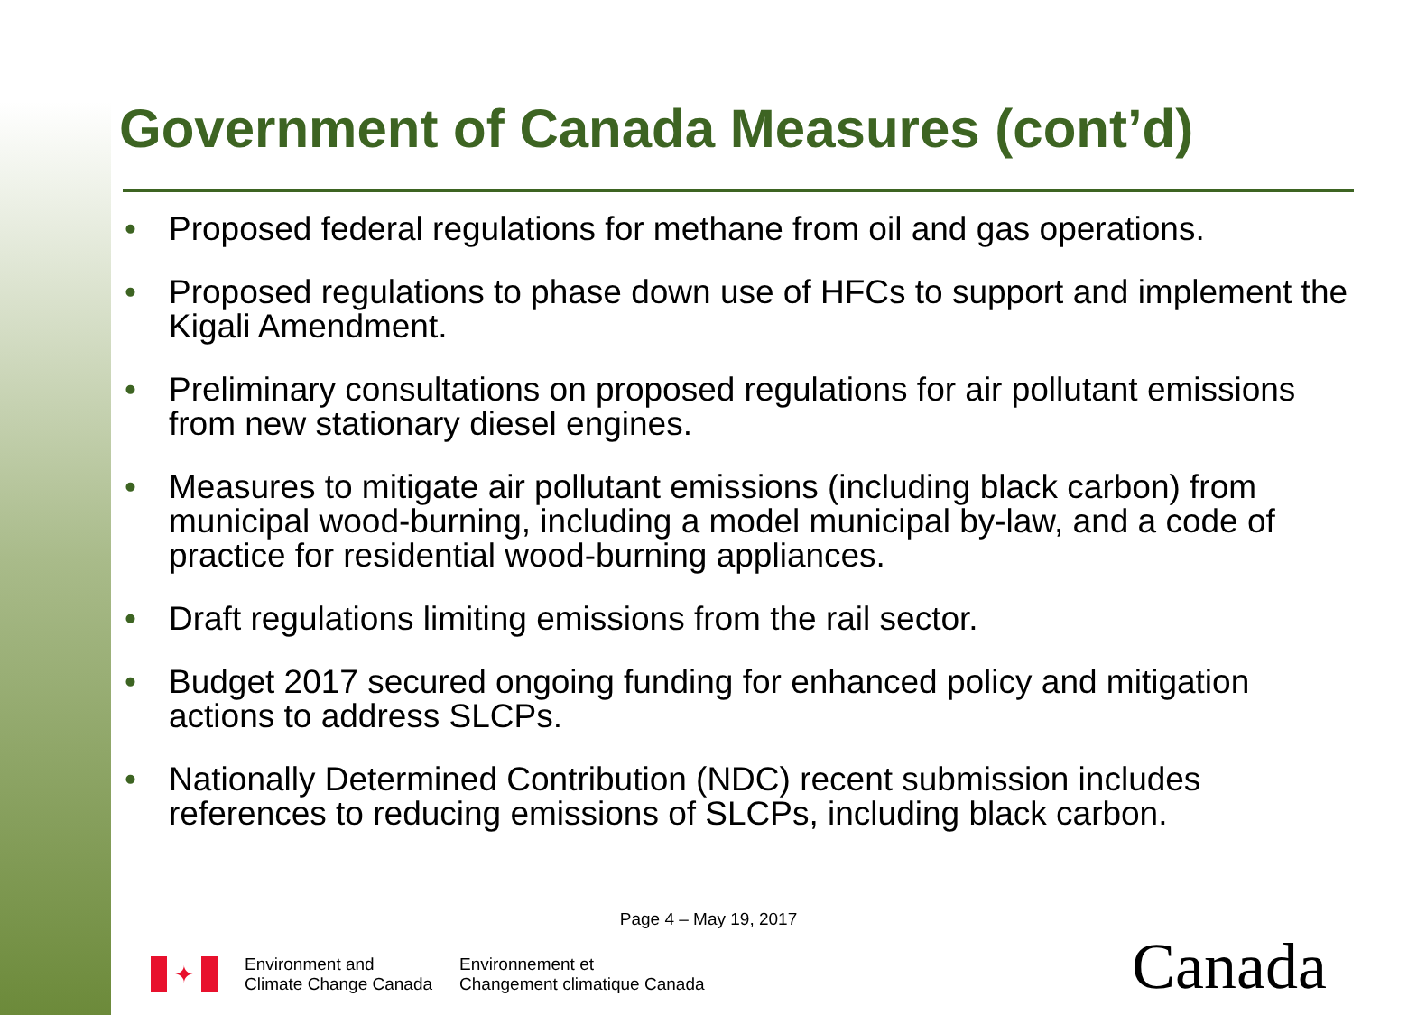Government of Canada Measures (cont’d)
• Proposed federal regulations for methane from oil and gas operations.
• Proposed regulations to phase down use of HFCs to support and implement the Kigali Amendment.
• Preliminary consultations on proposed regulations for air pollutant emissions from new stationary diesel engines.
• Measures to mitigate air pollutant emissions (including black carbon) from municipal wood-burning, including a model municipal by-law, and a code of practice for residential wood-burning appliances.
• Draft regulations limiting emissions from the rail sector.
• Budget 2017 secured ongoing funding for enhanced policy and mitigation actions to address SLCPs.
• Nationally Determined Contribution (NDC) recent submission includes references to reducing emissions of SLCPs, including black carbon.
Page 4 – May 19, 2017
✦
Environment and
Climate Change Canada
Environnement et
Changement climatique Canada
Canada